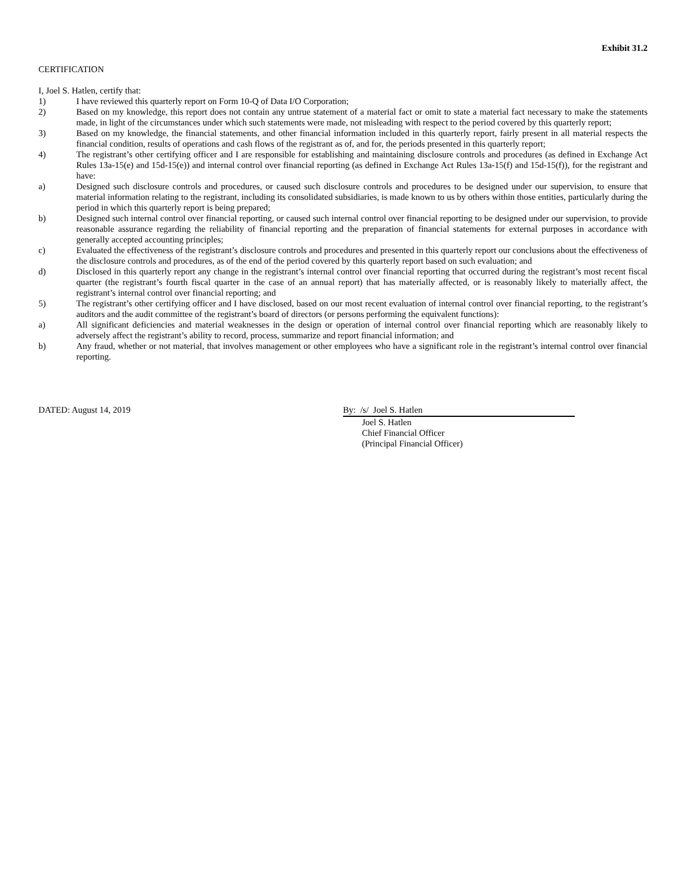Exhibit 31.2
CERTIFICATION
I, Joel S. Hatlen, certify that:
1) I have reviewed this quarterly report on Form 10-Q of Data I/O Corporation;
2) Based on my knowledge, this report does not contain any untrue statement of a material fact or omit to state a material fact necessary to make the statements made, in light of the circumstances under which such statements were made, not misleading with respect to the period covered by this quarterly report;
3) Based on my knowledge, the financial statements, and other financial information included in this quarterly report, fairly present in all material respects the financial condition, results of operations and cash flows of the registrant as of, and for, the periods presented in this quarterly report;
4) The registrant’s other certifying officer and I are responsible for establishing and maintaining disclosure controls and procedures (as defined in Exchange Act Rules 13a-15(e) and 15d-15(e)) and internal control over financial reporting (as defined in Exchange Act Rules 13a-15(f) and 15d-15(f)), for the registrant and have:
a) Designed such disclosure controls and procedures, or caused such disclosure controls and procedures to be designed under our supervision, to ensure that material information relating to the registrant, including its consolidated subsidiaries, is made known to us by others within those entities, particularly during the period in which this quarterly report is being prepared;
b) Designed such internal control over financial reporting, or caused such internal control over financial reporting to be designed under our supervision, to provide reasonable assurance regarding the reliability of financial reporting and the preparation of financial statements for external purposes in accordance with generally accepted accounting principles;
c) Evaluated the effectiveness of the registrant’s disclosure controls and procedures and presented in this quarterly report our conclusions about the effectiveness of the disclosure controls and procedures, as of the end of the period covered by this quarterly report based on such evaluation; and
d) Disclosed in this quarterly report any change in the registrant’s internal control over financial reporting that occurred during the registrant’s most recent fiscal quarter (the registrant’s fourth fiscal quarter in the case of an annual report) that has materially affected, or is reasonably likely to materially affect, the registrant’s internal control over financial reporting; and
5) The registrant’s other certifying officer and I have disclosed, based on our most recent evaluation of internal control over financial reporting, to the registrant’s auditors and the audit committee of the registrant’s board of directors (or persons performing the equivalent functions):
a) All significant deficiencies and material weaknesses in the design or operation of internal control over financial reporting which are reasonably likely to adversely affect the registrant’s ability to record, process, summarize and report financial information; and
b) Any fraud, whether or not material, that involves management or other employees who have a significant role in the registrant’s internal control over financial reporting.
DATED: August 14, 2019 By: /s/ Joel S. Hatlen
Joel S. Hatlen
Chief Financial Officer
(Principal Financial Officer)